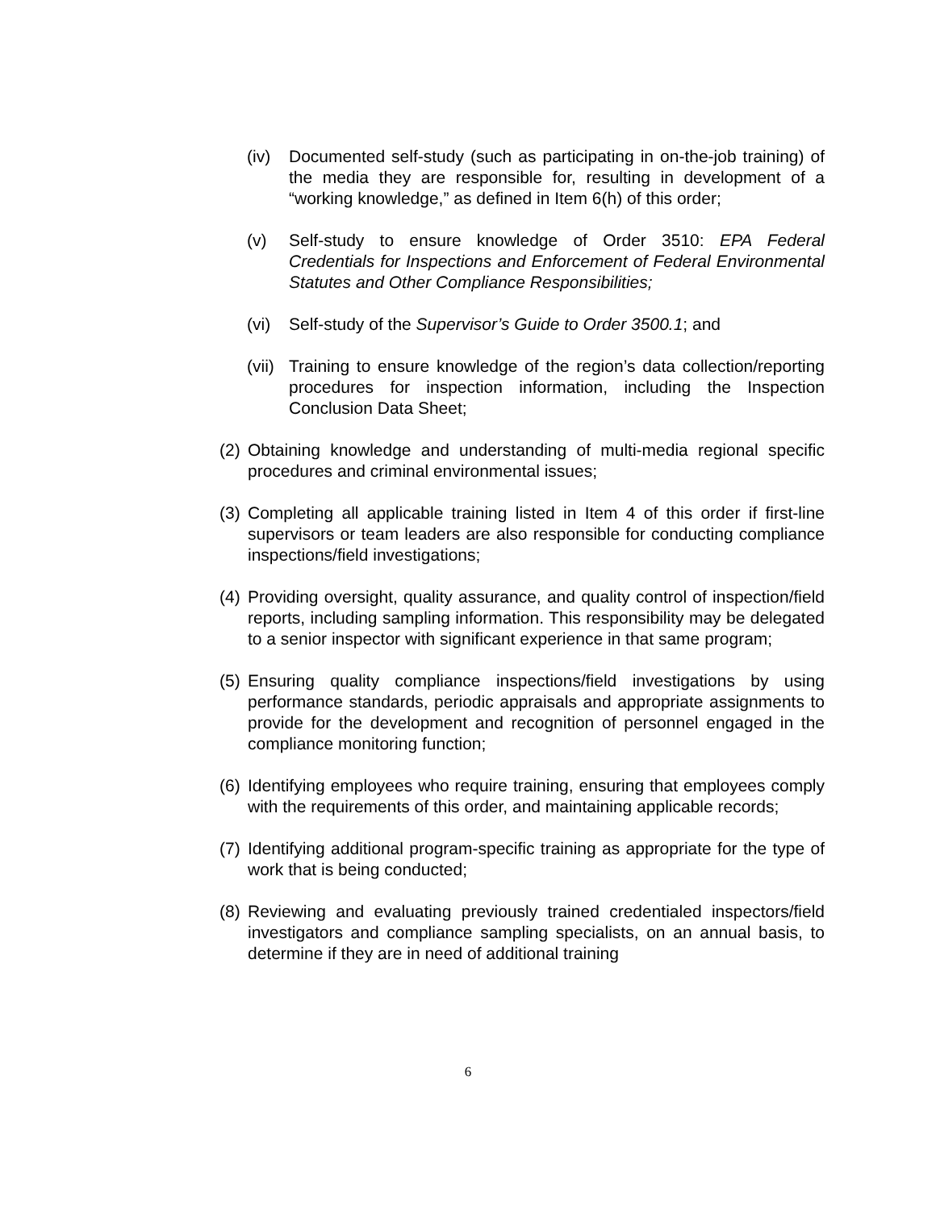(iv) Documented self-study (such as participating in on-the-job training) of the media they are responsible for, resulting in development of a “working knowledge,” as defined in Item 6(h) of this order;
(v) Self-study to ensure knowledge of Order 3510: EPA Federal Credentials for Inspections and Enforcement of Federal Environmental Statutes and Other Compliance Responsibilities;
(vi) Self-study of the Supervisor’s Guide to Order 3500.1; and
(vii)
Training to ensure knowledge of the region’s data collection/reporting procedures for inspection information, including the Inspection Conclusion Data Sheet;
(2)
Obtaining knowledge and understanding of multi-media regional specific procedures and criminal environmental issues;
(3)
Completing all applicable training listed in Item 4 of this order if first-line supervisors or team leaders are also responsible for conducting compliance inspections/field investigations;
(4)
Providing oversight, quality assurance, and quality control of inspection/field reports, including sampling information. This responsibility may be delegated to a senior inspector with significant experience in that same program;
(5)
Ensuring quality compliance inspections/field investigations by using performance standards, periodic appraisals and appropriate assignments to provide for the development and recognition of personnel engaged in the compliance monitoring function;
(6)
Identifying employees who require training, ensuring that employees comply with the requirements of this order, and maintaining applicable records;
(7)
Identifying additional program-specific training as appropriate for the type of work that is being conducted;
(8)
Reviewing and evaluating previously trained credentialed inspectors/field investigators and compliance sampling specialists, on an annual basis, to determine if they are in need of additional training
6